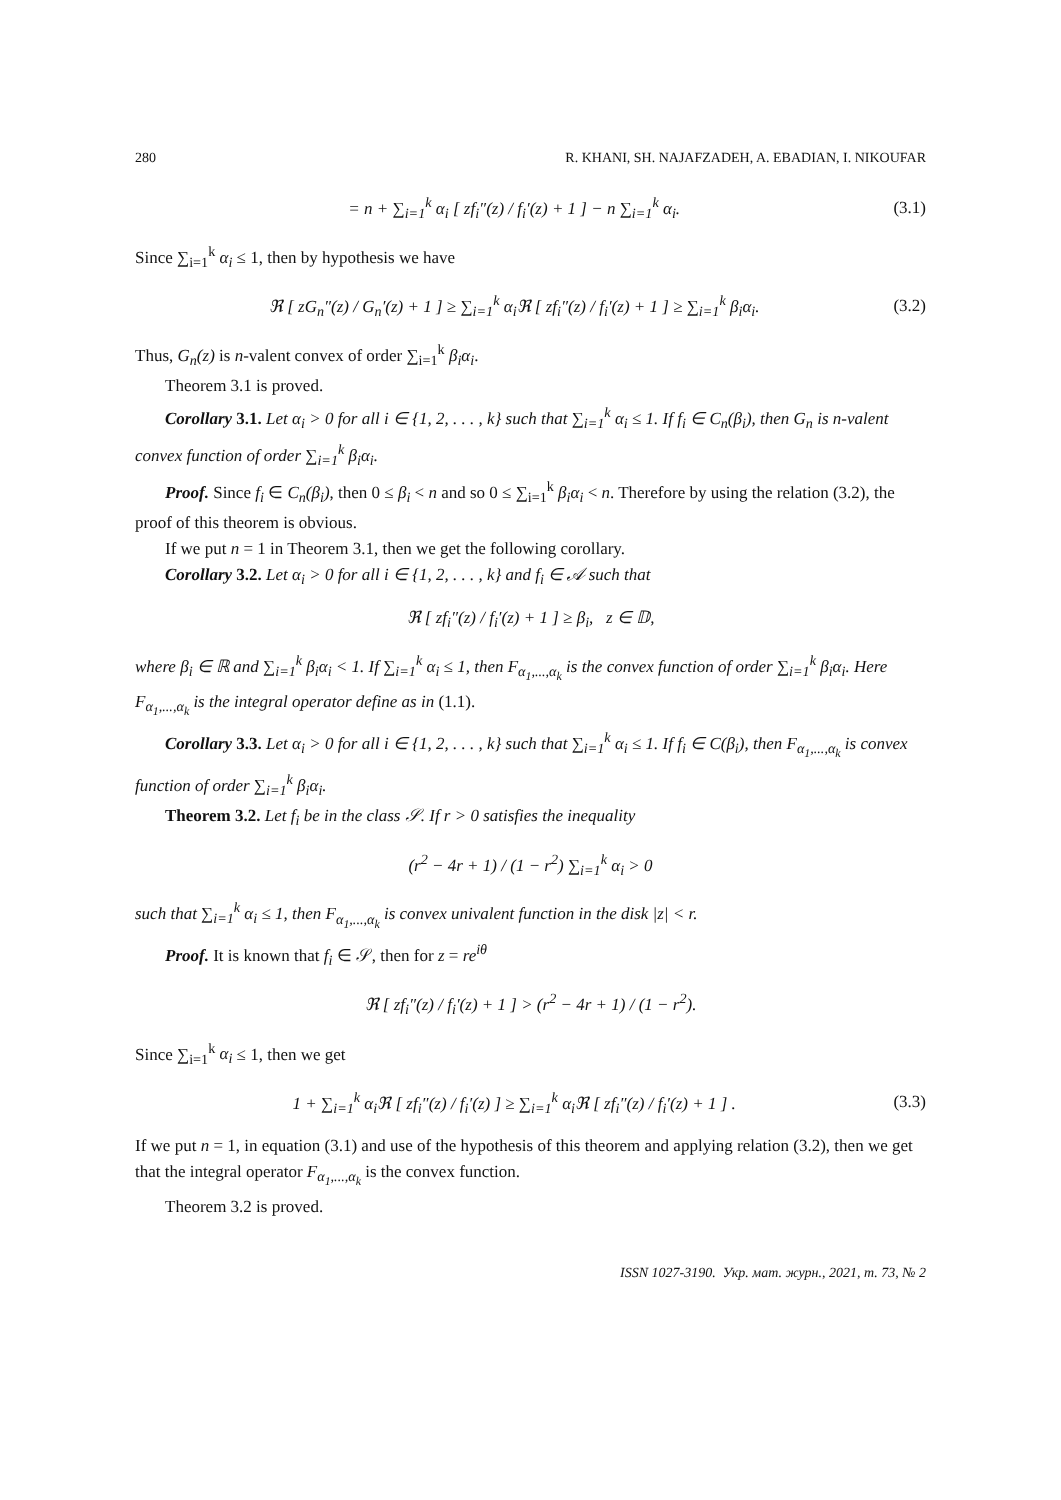280 R. KHANI, SH. NAJAFZADEH, A. EBADIAN, I. NIKOUFAR
= n + ∑<sub>i=1</sub><sup>k</sup> α<sub>i</sub> [ zf<sub>i</sub>″(z) / f<sub>i</sub>′(z) + 1 ] − n ∑<sub>i=1</sub><sup>k</sup> α<sub>i</sub>. (3.1)
Since ∑<sub>i=1</sub><sup>k</sup> α<sub>i</sub> ≤ 1, then by hypothesis we have
ℜ [ zG<sub>n</sub>″(z) / G<sub>n</sub>′(z) + 1 ] ≥ ∑<sub>i=1</sub><sup>k</sup> α<sub>i</sub>ℜ [ zf<sub>i</sub>″(z) / f<sub>i</sub>′(z) + 1 ] ≥ ∑<sub>i=1</sub><sup>k</sup> β<sub>i</sub>α<sub>i</sub>. (3.2)
Thus, G<sub>n</sub>(z) is n-valent convex of order ∑<sub>i=1</sub><sup>k</sup> β<sub>i</sub>α<sub>i</sub>.
Theorem 3.1 is proved.
Corollary 3.1. Let α<sub>i</sub> > 0 for all i ∈ {1, 2, . . . , k} such that ∑<sub>i=1</sub><sup>k</sup> α<sub>i</sub> ≤ 1. If f<sub>i</sub> ∈ C<sub>n</sub>(β<sub>i</sub>), then G<sub>n</sub> is n-valent convex function of order ∑<sub>i=1</sub><sup>k</sup> β<sub>i</sub>α<sub>i</sub>.
Proof. Since f<sub>i</sub> ∈ C<sub>n</sub>(β<sub>i</sub>), then 0 ≤ β<sub>i</sub> < n and so 0 ≤ ∑<sub>i=1</sub><sup>k</sup> β<sub>i</sub>α<sub>i</sub> < n. Therefore by using the relation (3.2), the proof of this theorem is obvious.
If we put n = 1 in Theorem 3.1, then we get the following corollary.
Corollary 3.2. Let α<sub>i</sub> > 0 for all i ∈ {1, 2, . . . , k} and f<sub>i</sub> ∈ 𝒜 such that
ℜ [ zf<sub>i</sub>″(z) / f<sub>i</sub>′(z) + 1 ] ≥ β<sub>i</sub>, z ∈ 𝔻,
where β<sub>i</sub> ∈ ℝ and ∑<sub>i=1</sub><sup>k</sup> β<sub>i</sub>α<sub>i</sub> < 1. If ∑<sub>i=1</sub><sup>k</sup> α<sub>i</sub> ≤ 1, then F<sub>α<sub>1</sub>,...,α<sub>k</sub></sub> is the convex function of order ∑<sub>i=1</sub><sup>k</sup> β<sub>i</sub>α<sub>i</sub>. Here F<sub>α<sub>1</sub>,...,α<sub>k</sub></sub> is the integral operator define as in (1.1).
Corollary 3.3. Let α<sub>i</sub> > 0 for all i ∈ {1, 2, . . . , k} such that ∑<sub>i=1</sub><sup>k</sup> α<sub>i</sub> ≤ 1. If f<sub>i</sub> ∈ C(β<sub>i</sub>), then F<sub>α<sub>1</sub>,...,α<sub>k</sub></sub> is convex function of order ∑<sub>i=1</sub><sup>k</sup> β<sub>i</sub>α<sub>i</sub>.
Theorem 3.2. Let f<sub>i</sub> be in the class 𝒮. If r > 0 satisfies the inequality
(r<sup>2</sup> − 4r + 1) / (1 − r<sup>2</sup>) ∑<sub>i=1</sub><sup>k</sup> α<sub>i</sub> > 0
such that ∑<sub>i=1</sub><sup>k</sup> α<sub>i</sub> ≤ 1, then F<sub>α<sub>1</sub>,...,α<sub>k</sub></sub> is convex univalent function in the disk |z| < r.
Proof. It is known that f<sub>i</sub> ∈ 𝒮, then for z = re<sup>iθ</sup>
ℜ [ zf<sub>i</sub>″(z) / f<sub>i</sub>′(z) + 1 ] > (r<sup>2</sup> − 4r + 1) / (1 − r<sup>2</sup>).
Since ∑<sub>i=1</sub><sup>k</sup> α<sub>i</sub> ≤ 1, then we get
1 + ∑<sub>i=1</sub><sup>k</sup> α<sub>i</sub>ℜ [ zf<sub>i</sub>″(z) / f<sub>i</sub>′(z) ] ≥ ∑<sub>i=1</sub><sup>k</sup> α<sub>i</sub>ℜ [ zf<sub>i</sub>″(z) / f<sub>i</sub>′(z) + 1 ] . (3.3)
If we put n = 1, in equation (3.1) and use of the hypothesis of this theorem and applying relation (3.2), then we get that the integral operator F<sub>α<sub>1</sub>,...,α<sub>k</sub></sub> is the convex function.
Theorem 3.2 is proved.
ISSN 1027-3190. Укр. мат. журн., 2021, т. 73, № 2